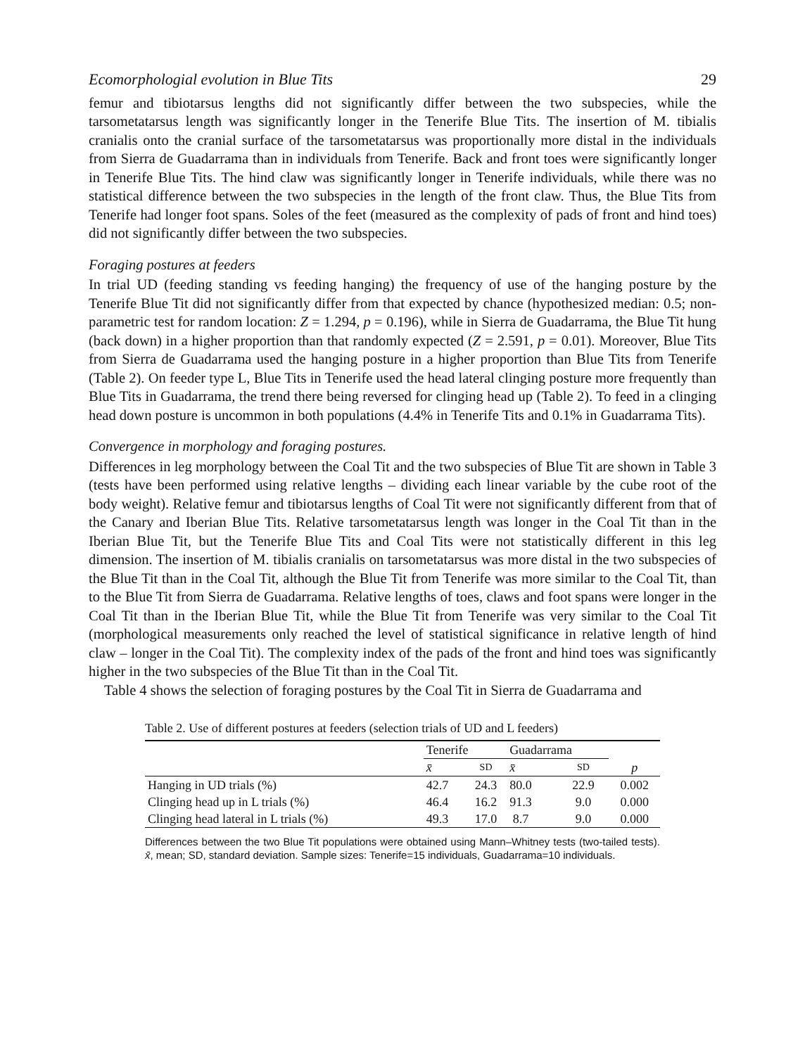Ecomorphologial evolution in Blue Tits 29
femur and tibiotarsus lengths did not significantly differ between the two subspecies, while the tarsometatarsus length was significantly longer in the Tenerife Blue Tits. The insertion of M. tibialis cranialis onto the cranial surface of the tarsometatarsus was proportionally more distal in the individuals from Sierra de Guadarrama than in individuals from Tenerife. Back and front toes were significantly longer in Tenerife Blue Tits. The hind claw was significantly longer in Tenerife individuals, while there was no statistical difference between the two subspecies in the length of the front claw. Thus, the Blue Tits from Tenerife had longer foot spans. Soles of the feet (measured as the complexity of pads of front and hind toes) did not significantly differ between the two subspecies.
Foraging postures at feeders
In trial UD (feeding standing vs feeding hanging) the frequency of use of the hanging posture by the Tenerife Blue Tit did not significantly differ from that expected by chance (hypothesized median: 0.5; non-parametric test for random location: Z = 1.294, p = 0.196), while in Sierra de Guadarrama, the Blue Tit hung (back down) in a higher proportion than that randomly expected (Z = 2.591, p = 0.01). Moreover, Blue Tits from Sierra de Guadarrama used the hanging posture in a higher proportion than Blue Tits from Tenerife (Table 2). On feeder type L, Blue Tits in Tenerife used the head lateral clinging posture more frequently than Blue Tits in Guadarrama, the trend there being reversed for clinging head up (Table 2). To feed in a clinging head down posture is uncommon in both populations (4.4% in Tenerife Tits and 0.1% in Guadarrama Tits).
Convergence in morphology and foraging postures.
Differences in leg morphology between the Coal Tit and the two subspecies of Blue Tit are shown in Table 3 (tests have been performed using relative lengths – dividing each linear variable by the cube root of the body weight). Relative femur and tibiotarsus lengths of Coal Tit were not significantly different from that of the Canary and Iberian Blue Tits. Relative tarsometatarsus length was longer in the Coal Tit than in the Iberian Blue Tit, but the Tenerife Blue Tits and Coal Tits were not statistically different in this leg dimension. The insertion of M. tibialis cranialis on tarsometatarsus was more distal in the two subspecies of the Blue Tit than in the Coal Tit, although the Blue Tit from Tenerife was more similar to the Coal Tit, than to the Blue Tit from Sierra de Guadarrama. Relative lengths of toes, claws and foot spans were longer in the Coal Tit than in the Iberian Blue Tit, while the Blue Tit from Tenerife was very similar to the Coal Tit (morphological measurements only reached the level of statistical significance in relative length of hind claw – longer in the Coal Tit). The complexity index of the pads of the front and hind toes was significantly higher in the two subspecies of the Blue Tit than in the Coal Tit.
Table 4 shows the selection of foraging postures by the Coal Tit in Sierra de Guadarrama and
Table 2. Use of different postures at feeders (selection trials of UD and L feeders)
| | Tenerife | | Guadarrama | | |
| --- | --- | --- | --- | --- | --- |
| | x̄ | SD | x̄ | SD | p |
| Hanging in UD trials (%) | 42.7 | 24.3 | 80.0 | 22.9 | 0.002 |
| Clinging head up in L trials (%) | 46.4 | 16.2 | 91.3 | 9.0 | 0.000 |
| Clinging head lateral in L trials (%) | 49.3 | 17.0 | 8.7 | 9.0 | 0.000 |
Differences between the two Blue Tit populations were obtained using Mann–Whitney tests (two-tailed tests). x̄, mean; SD, standard deviation. Sample sizes: Tenerife=15 individuals, Guadarrama=10 individuals.